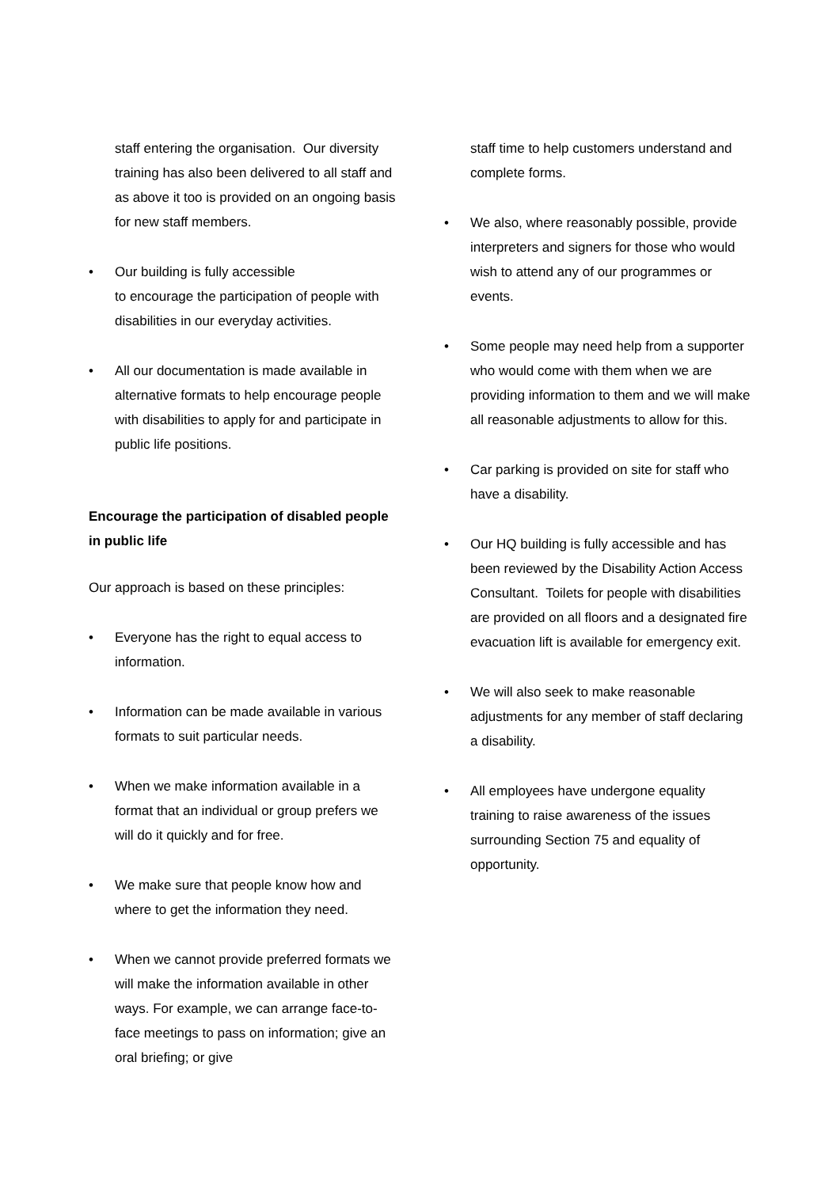staff entering the organisation. Our diversity training has also been delivered to all staff and as above it too is provided on an ongoing basis for new staff members.
• Our building is fully accessible
to encourage the participation of people with disabilities in our everyday activities.
• All our documentation is made available in alternative formats to help encourage people with disabilities to apply for and participate in public life positions.
Encourage the participation of disabled people in public life
Our approach is based on these principles:
• Everyone has the right to equal access to information.
• Information can be made available in various formats to suit particular needs.
• When we make information available in a format that an individual or group prefers we will do it quickly and for free.
• We make sure that people know how and where to get the information they need.
• When we cannot provide preferred formats we will make the information available in other ways. For example, we can arrange face-to-face meetings to pass on information; give an oral briefing; or give
staff time to help customers understand and complete forms.
• We also, where reasonably possible, provide interpreters and signers for those who would wish to attend any of our programmes or events.
• Some people may need help from a supporter who would come with them when we are providing information to them and we will make all reasonable adjustments to allow for this.
• Car parking is provided on site for staff who have a disability.
• Our HQ building is fully accessible and has been reviewed by the Disability Action Access Consultant. Toilets for people with disabilities are provided on all floors and a designated fire evacuation lift is available for emergency exit.
• We will also seek to make reasonable adjustments for any member of staff declaring a disability.
• All employees have undergone equality training to raise awareness of the issues surrounding Section 75 and equality of opportunity.